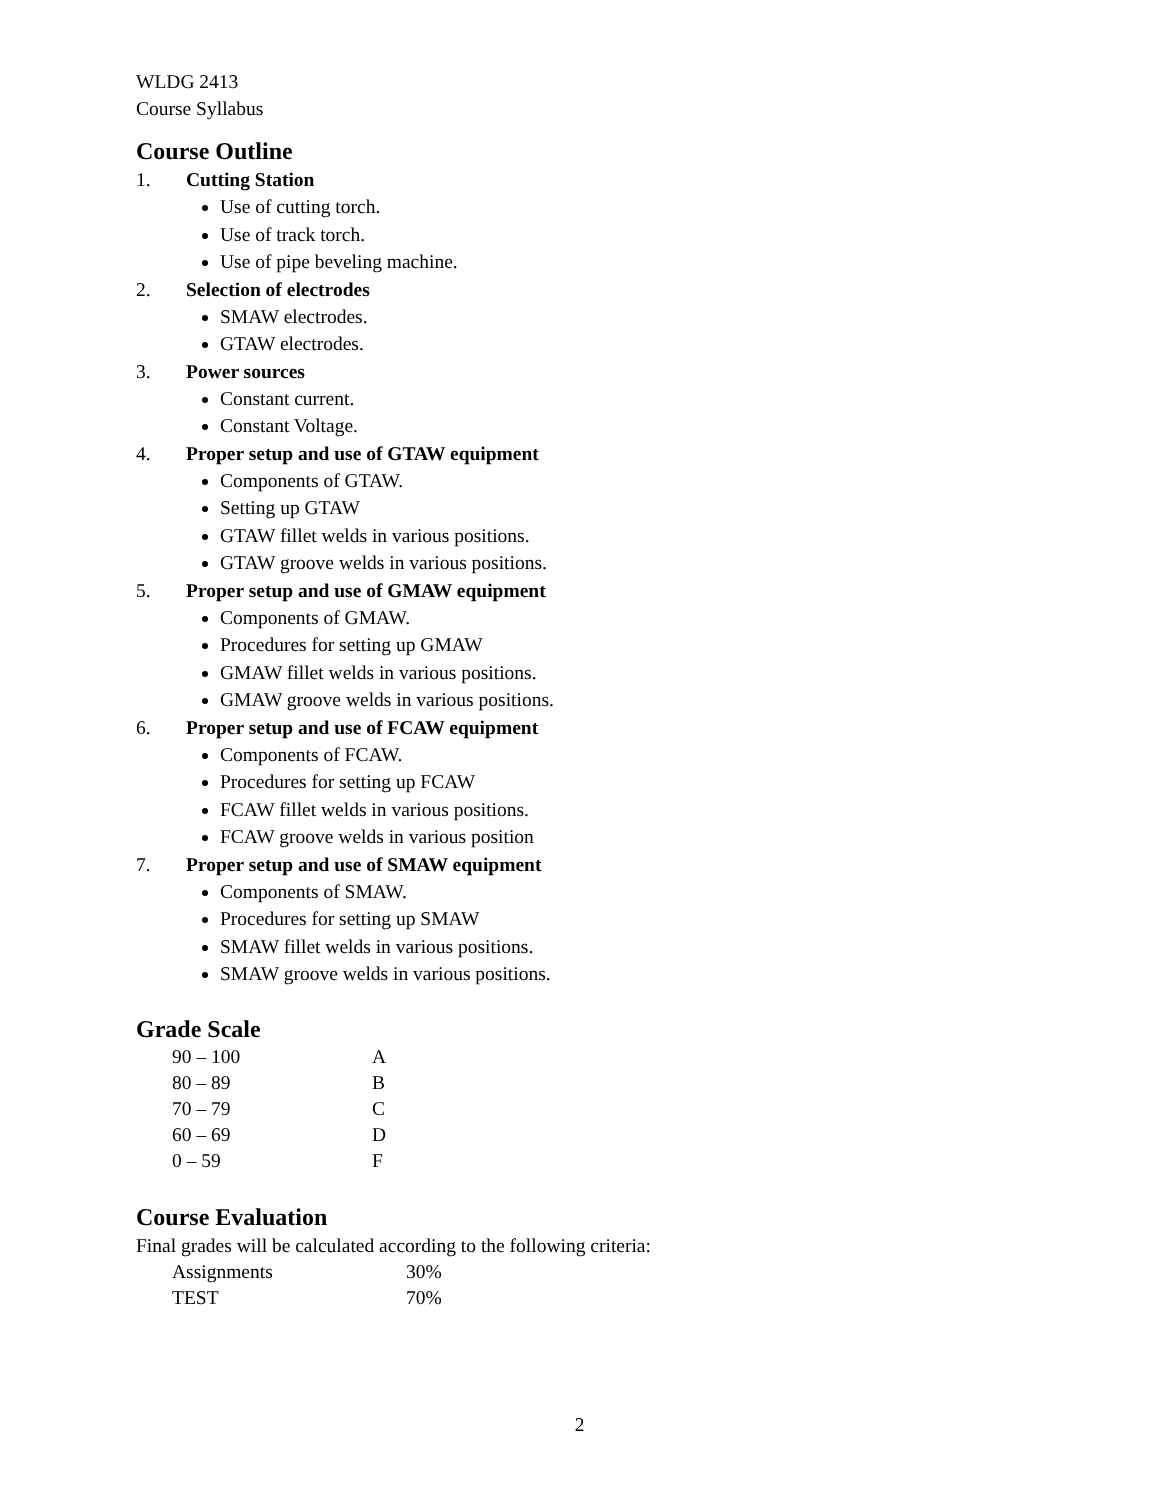WLDG 2413
Course Syllabus
Course Outline
1. Cutting Station
Use of cutting torch.
Use of track torch.
Use of pipe beveling machine.
2. Selection of electrodes
SMAW electrodes.
GTAW electrodes.
3. Power sources
Constant current.
Constant Voltage.
4. Proper setup and use of GTAW equipment
Components of GTAW.
Setting up GTAW
GTAW fillet welds in various positions.
GTAW groove welds in various positions.
5. Proper setup and use of GMAW equipment
Components of GMAW.
Procedures for setting up GMAW
GMAW fillet welds in various positions.
GMAW groove welds in various positions.
6. Proper setup and use of FCAW equipment
Components of FCAW.
Procedures for setting up FCAW
FCAW fillet welds in various positions.
FCAW groove welds in various position
7. Proper setup and use of SMAW equipment
Components of SMAW.
Procedures for setting up SMAW
SMAW fillet welds in various positions.
SMAW groove welds in various positions.
Grade Scale
| 90 – 100 | A |
| 80 – 89 | B |
| 70 – 79 | C |
| 60 – 69 | D |
| 0 – 59 | F |
Course Evaluation
Final grades will be calculated according to the following criteria:
| Assignments | 30% |
| TEST | 70% |
2